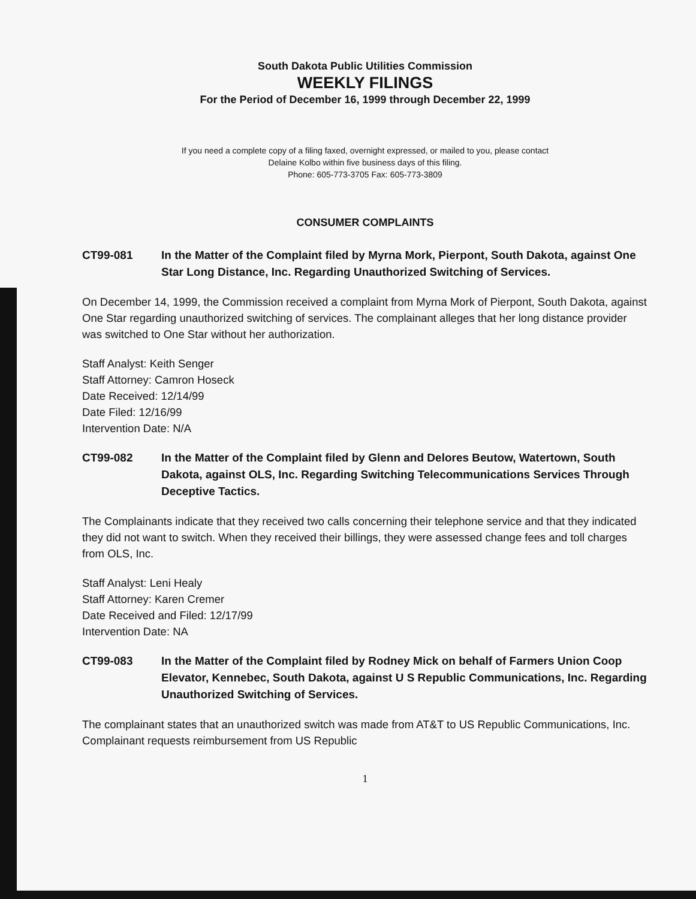South Dakota Public Utilities Commission
WEEKLY FILINGS
For the Period of December 16, 1999 through December 22, 1999
If you need a complete copy of a filing faxed, overnight expressed, or mailed to you, please contact
Delaine Kolbo within five business days of this filing.
Phone: 605-773-3705 Fax: 605-773-3809
CONSUMER COMPLAINTS
CT99-081 In the Matter of the Complaint filed by Myrna Mork, Pierpont, South Dakota, against One Star Long Distance, Inc. Regarding Unauthorized Switching of Services.
On December 14, 1999, the Commission received a complaint from Myrna Mork of Pierpont, South Dakota, against One Star regarding unauthorized switching of services. The complainant alleges that her long distance provider was switched to One Star without her authorization.
Staff Analyst: Keith Senger
Staff Attorney: Camron Hoseck
Date Received: 12/14/99
Date Filed: 12/16/99
Intervention Date: N/A
CT99-082 In the Matter of the Complaint filed by Glenn and Delores Beutow, Watertown, South Dakota, against OLS, Inc. Regarding Switching Telecommunications Services Through Deceptive Tactics.
The Complainants indicate that they received two calls concerning their telephone service and that they indicated they did not want to switch. When they received their billings, they were assessed change fees and toll charges from OLS, Inc.
Staff Analyst: Leni Healy
Staff Attorney: Karen Cremer
Date Received and Filed: 12/17/99
Intervention Date: NA
CT99-083 In the Matter of the Complaint filed by Rodney Mick on behalf of Farmers Union Coop Elevator, Kennebec, South Dakota, against U S Republic Communications, Inc. Regarding Unauthorized Switching of Services.
The complainant states that an unauthorized switch was made from AT&T to US Republic Communications, Inc. Complainant requests reimbursement from US Republic
1